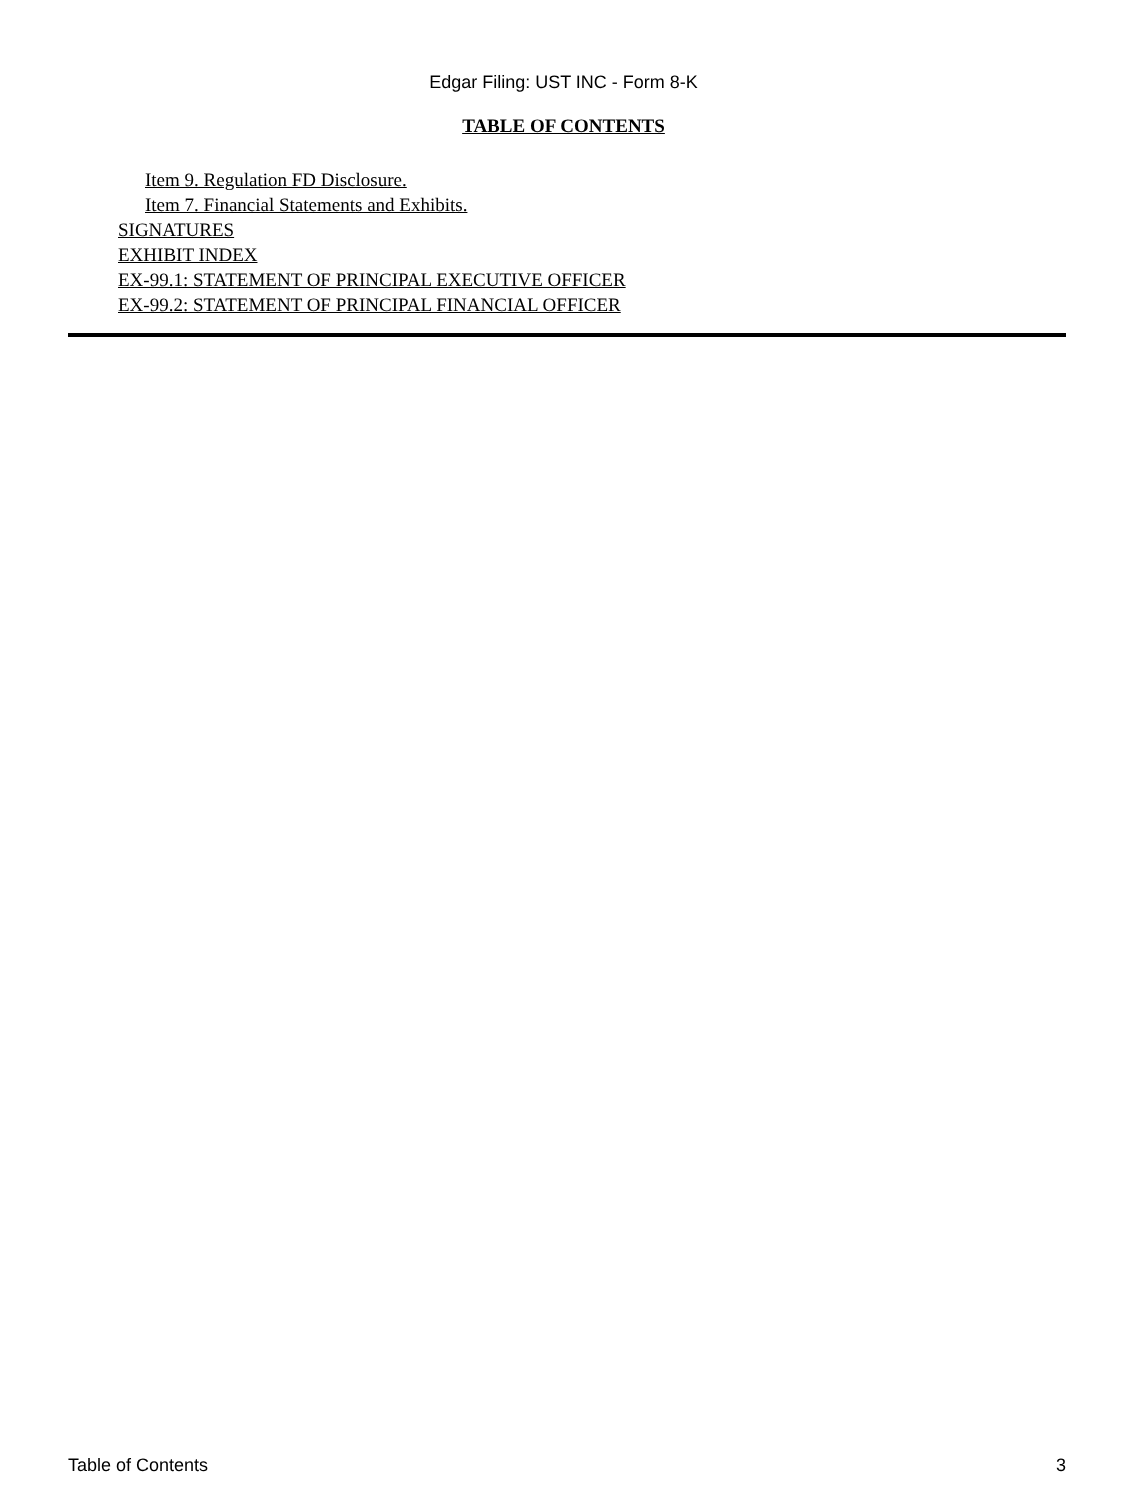Edgar Filing: UST INC - Form 8-K
TABLE OF CONTENTS
Item 9. Regulation FD Disclosure.
Item 7. Financial Statements and Exhibits.
SIGNATURES
EXHIBIT INDEX
EX-99.1: STATEMENT OF PRINCIPAL EXECUTIVE OFFICER
EX-99.2: STATEMENT OF PRINCIPAL FINANCIAL OFFICER
Table of Contents 3